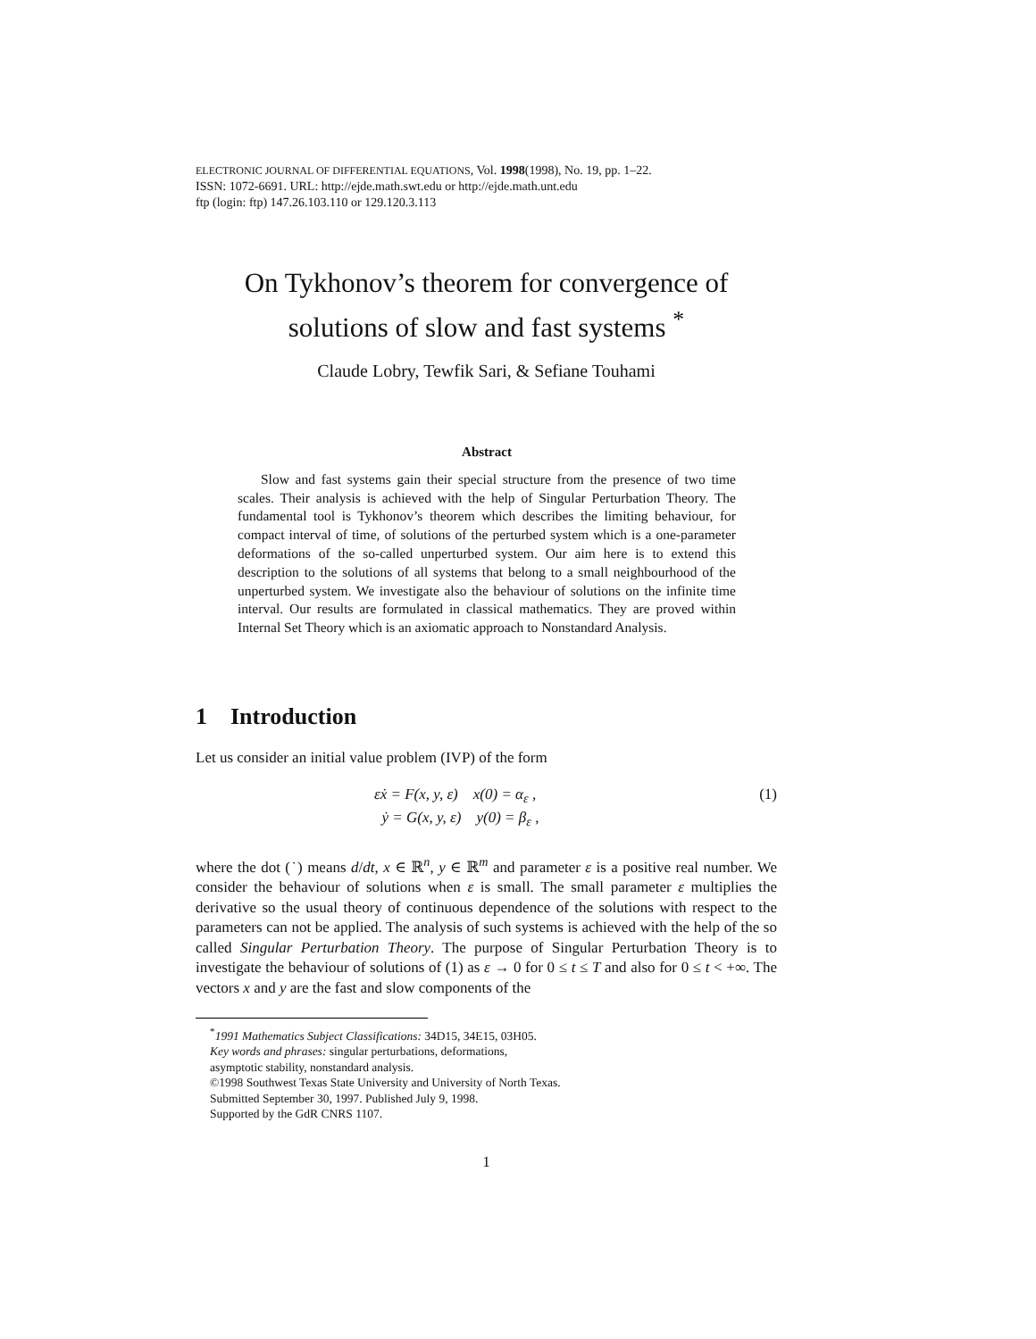ELECTRONIC JOURNAL OF DIFFERENTIAL EQUATIONS, Vol. 1998(1998), No. 19, pp. 1–22.
ISSN: 1072-6691. URL: http://ejde.math.swt.edu or http://ejde.math.unt.edu
ftp (login: ftp) 147.26.103.110 or 129.120.3.113
On Tykhonov’s theorem for convergence of
solutions of slow and fast systems <sup>*</sup>
Claude Lobry, Tewfik Sari, & Sefiane Touhami
Abstract
Slow and fast systems gain their special structure from the presence of two time scales. Their analysis is achieved with the help of Singular Perturbation Theory. The fundamental tool is Tykhonov’s theorem which describes the limiting behaviour, for compact interval of time, of solutions of the perturbed system which is a one-parameter deformations of the so-called unperturbed system. Our aim here is to extend this description to the solutions of all systems that belong to a small neighbourhood of the unperturbed system. We investigate also the behaviour of solutions on the infinite time interval. Our results are formulated in classical mathematics. They are proved within Internal Set Theory which is an axiomatic approach to Nonstandard Analysis.
1 Introduction
Let us consider an initial value problem (IVP) of the form
εẋ = F(x, y, ε) x(0) = α<sub>ε</sub> ,
ẏ = G(x, y, ε) y(0) = β<sub>ε</sub> ,
(1)
where the dot (˙) means d/dt, x ∈ ℝ<sup>n</sup>, y ∈ ℝ<sup>m</sup> and parameter ε is a positive real number. We consider the behaviour of solutions when ε is small. The small parameter ε multiplies the derivative so the usual theory of continuous dependence of the solutions with respect to the parameters can not be applied. The analysis of such systems is achieved with the help of the so called Singular Perturbation Theory. The purpose of Singular Perturbation Theory is to investigate the behaviour of solutions of (1) as ε → 0 for 0 ≤ t ≤ T and also for 0 ≤ t < +∞. The vectors x and y are the fast and slow components of the
<sup>*</sup> 1991 Mathematics Subject Classifications: 34D15, 34E15, 03H05.
Key words and phrases: singular perturbations, deformations,
asymptotic stability, nonstandard analysis.
©1998 Southwest Texas State University and University of North Texas.
Submitted September 30, 1997. Published July 9, 1998.
Supported by the GdR CNRS 1107.
1